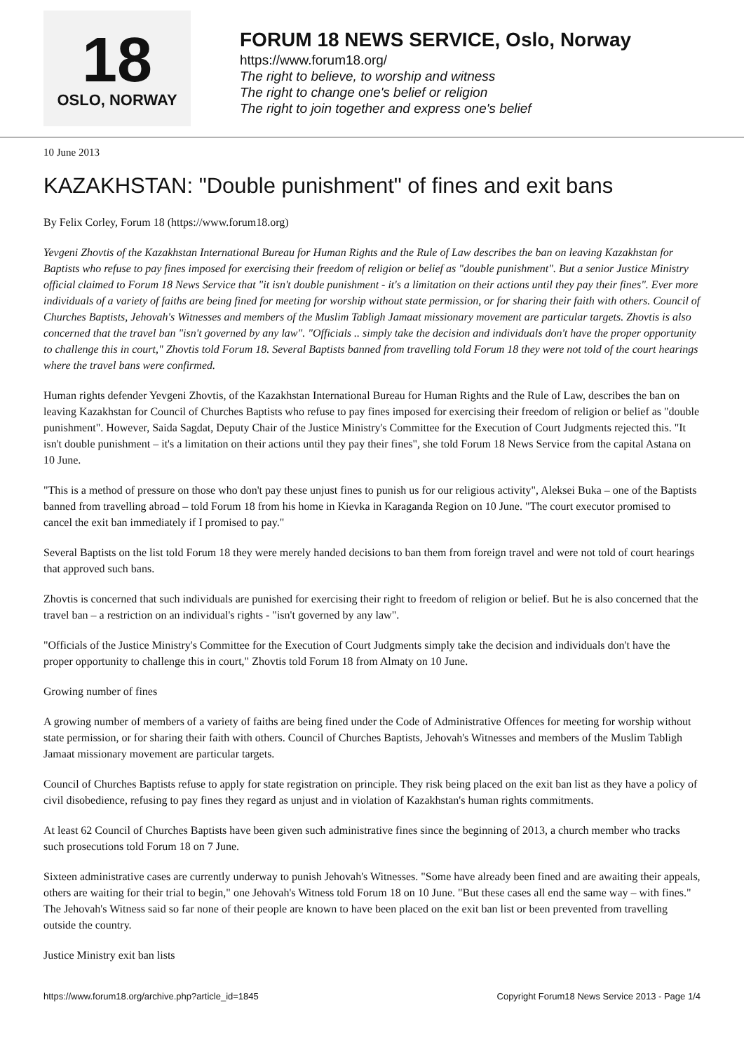18
OSLO, NORWAY
FORUM 18 NEWS SERVICE, Oslo, Norway
https://www.forum18.org/
The right to believe, to worship and witness
The right to change one's belief or religion
The right to join together and express one's belief
10 June 2013
KAZAKHSTAN: "Double punishment" of fines and exit bans
By Felix Corley, Forum 18 (https://www.forum18.org)
Yevgeni Zhovtis of the Kazakhstan International Bureau for Human Rights and the Rule of Law describes the ban on leaving Kazakhstan for Baptists who refuse to pay fines imposed for exercising their freedom of religion or belief as "double punishment". But a senior Justice Ministry official claimed to Forum 18 News Service that "it isn't double punishment - it's a limitation on their actions until they pay their fines". Ever more individuals of a variety of faiths are being fined for meeting for worship without state permission, or for sharing their faith with others. Council of Churches Baptists, Jehovah's Witnesses and members of the Muslim Tabligh Jamaat missionary movement are particular targets. Zhovtis is also concerned that the travel ban "isn't governed by any law". "Officials .. simply take the decision and individuals don't have the proper opportunity to challenge this in court," Zhovtis told Forum 18. Several Baptists banned from travelling told Forum 18 they were not told of the court hearings where the travel bans were confirmed.
Human rights defender Yevgeni Zhovtis, of the Kazakhstan International Bureau for Human Rights and the Rule of Law, describes the ban on leaving Kazakhstan for Council of Churches Baptists who refuse to pay fines imposed for exercising their freedom of religion or belief as "double punishment". However, Saida Sagdat, Deputy Chair of the Justice Ministry's Committee for the Execution of Court Judgments rejected this. "It isn't double punishment – it's a limitation on their actions until they pay their fines", she told Forum 18 News Service from the capital Astana on 10 June.
"This is a method of pressure on those who don't pay these unjust fines to punish us for our religious activity", Aleksei Buka – one of the Baptists banned from travelling abroad – told Forum 18 from his home in Kievka in Karaganda Region on 10 June. "The court executor promised to cancel the exit ban immediately if I promised to pay."
Several Baptists on the list told Forum 18 they were merely handed decisions to ban them from foreign travel and were not told of court hearings that approved such bans.
Zhovtis is concerned that such individuals are punished for exercising their right to freedom of religion or belief. But he is also concerned that the travel ban – a restriction on an individual's rights - "isn't governed by any law".
"Officials of the Justice Ministry's Committee for the Execution of Court Judgments simply take the decision and individuals don't have the proper opportunity to challenge this in court," Zhovtis told Forum 18 from Almaty on 10 June.
Growing number of fines
A growing number of members of a variety of faiths are being fined under the Code of Administrative Offences for meeting for worship without state permission, or for sharing their faith with others. Council of Churches Baptists, Jehovah's Witnesses and members of the Muslim Tabligh Jamaat missionary movement are particular targets.
Council of Churches Baptists refuse to apply for state registration on principle. They risk being placed on the exit ban list as they have a policy of civil disobedience, refusing to pay fines they regard as unjust and in violation of Kazakhstan's human rights commitments.
At least 62 Council of Churches Baptists have been given such administrative fines since the beginning of 2013, a church member who tracks such prosecutions told Forum 18 on 7 June.
Sixteen administrative cases are currently underway to punish Jehovah's Witnesses. "Some have already been fined and are awaiting their appeals, others are waiting for their trial to begin," one Jehovah's Witness told Forum 18 on 10 June. "But these cases all end the same way – with fines." The Jehovah's Witness said so far none of their people are known to have been placed on the exit ban list or been prevented from travelling outside the country.
Justice Ministry exit ban lists
https://www.forum18.org/archive.php?article_id=1845 Copyright Forum18 News Service 2013 - Page 1/4